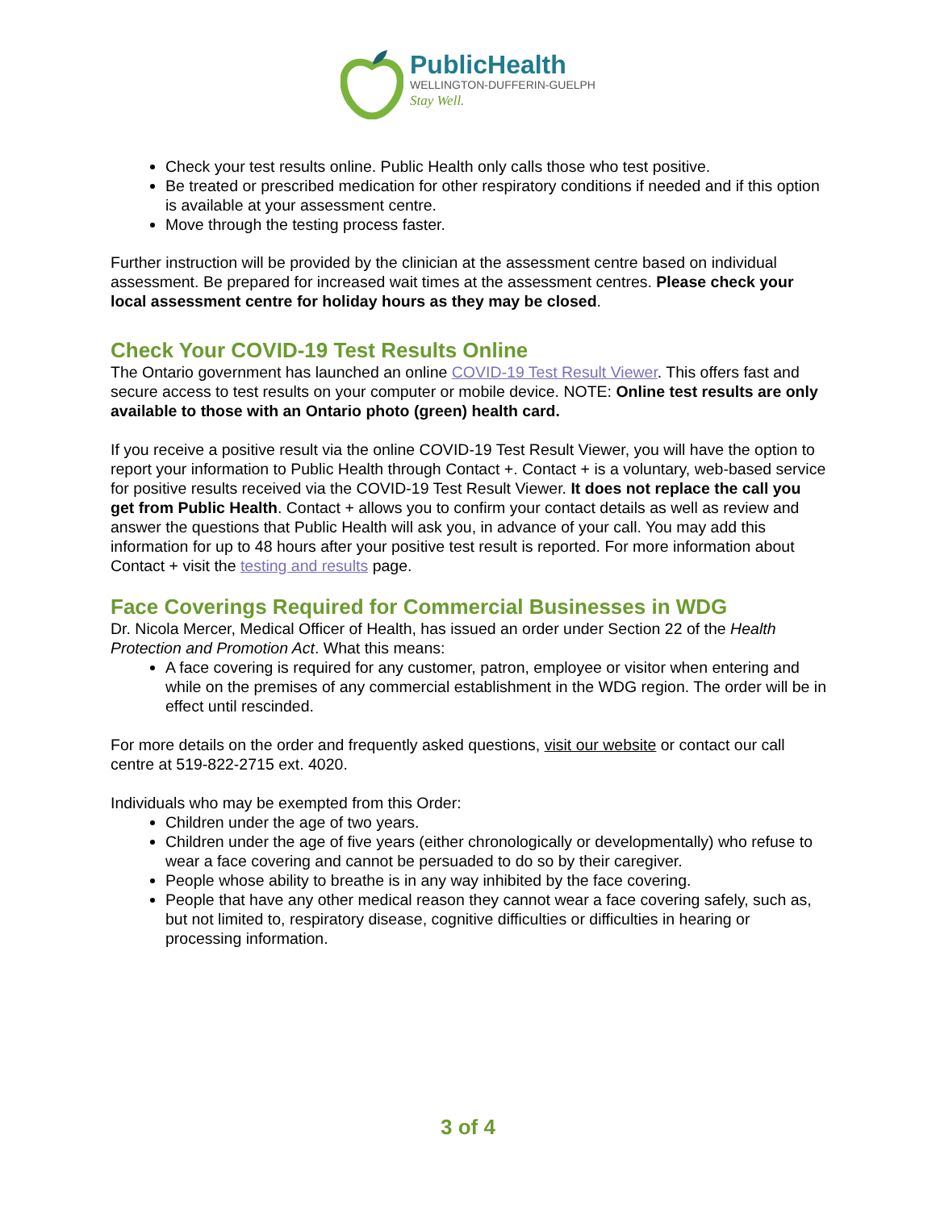PublicHealth
WELLINGTON-DUFFERIN-GUELPH
Stay Well.
Check your test results online. Public Health only calls those who test positive.
Be treated or prescribed medication for other respiratory conditions if needed and if this option is available at your assessment centre.
Move through the testing process faster.
Further instruction will be provided by the clinician at the assessment centre based on individual assessment. Be prepared for increased wait times at the assessment centres. Please check your local assessment centre for holiday hours as they may be closed.
Check Your COVID-19 Test Results Online
The Ontario government has launched an online COVID-19 Test Result Viewer. This offers fast and secure access to test results on your computer or mobile device. NOTE: Online test results are only available to those with an Ontario photo (green) health card.
If you receive a positive result via the online COVID-19 Test Result Viewer, you will have the option to report your information to Public Health through Contact +. Contact + is a voluntary, web-based service for positive results received via the COVID-19 Test Result Viewer. It does not replace the call you get from Public Health. Contact + allows you to confirm your contact details as well as review and answer the questions that Public Health will ask you, in advance of your call. You may add this information for up to 48 hours after your positive test result is reported. For more information about Contact + visit the testing and results page.
Face Coverings Required for Commercial Businesses in WDG
Dr. Nicola Mercer, Medical Officer of Health, has issued an order under Section 22 of the Health Protection and Promotion Act. What this means:
A face covering is required for any customer, patron, employee or visitor when entering and while on the premises of any commercial establishment in the WDG region. The order will be in effect until rescinded.
For more details on the order and frequently asked questions, visit our website or contact our call centre at 519-822-2715 ext. 4020.
Individuals who may be exempted from this Order:
Children under the age of two years.
Children under the age of five years (either chronologically or developmentally) who refuse to wear a face covering and cannot be persuaded to do so by their caregiver.
People whose ability to breathe is in any way inhibited by the face covering.
People that have any other medical reason they cannot wear a face covering safely, such as, but not limited to, respiratory disease, cognitive difficulties or difficulties in hearing or processing information.
3 of 4